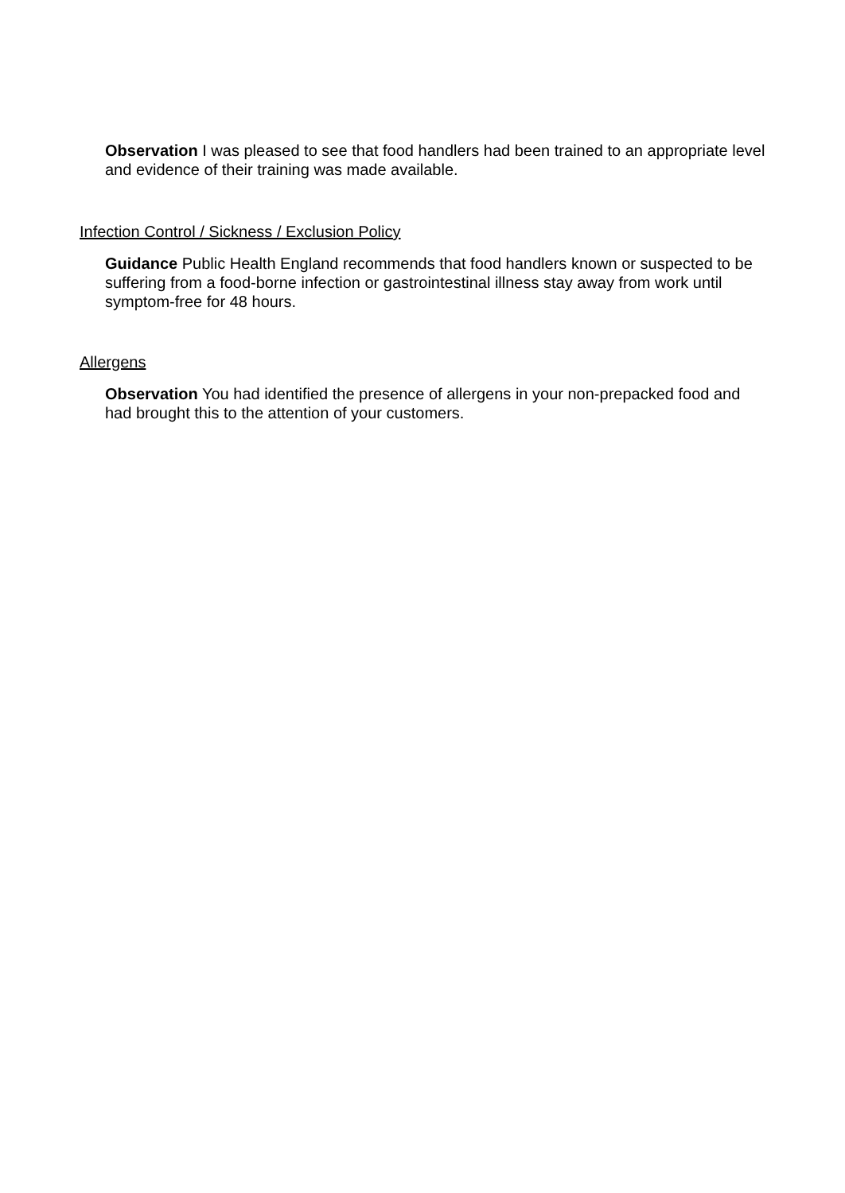Observation I was pleased to see that food handlers had been trained to an appropriate level and evidence of their training was made available.
Infection Control / Sickness / Exclusion Policy
Guidance Public Health England recommends that food handlers known or suspected to be suffering from a food-borne infection or gastrointestinal illness stay away from work until symptom-free for 48 hours.
Allergens
Observation You had identified the presence of allergens in your non-prepacked food and had brought this to the attention of your customers.